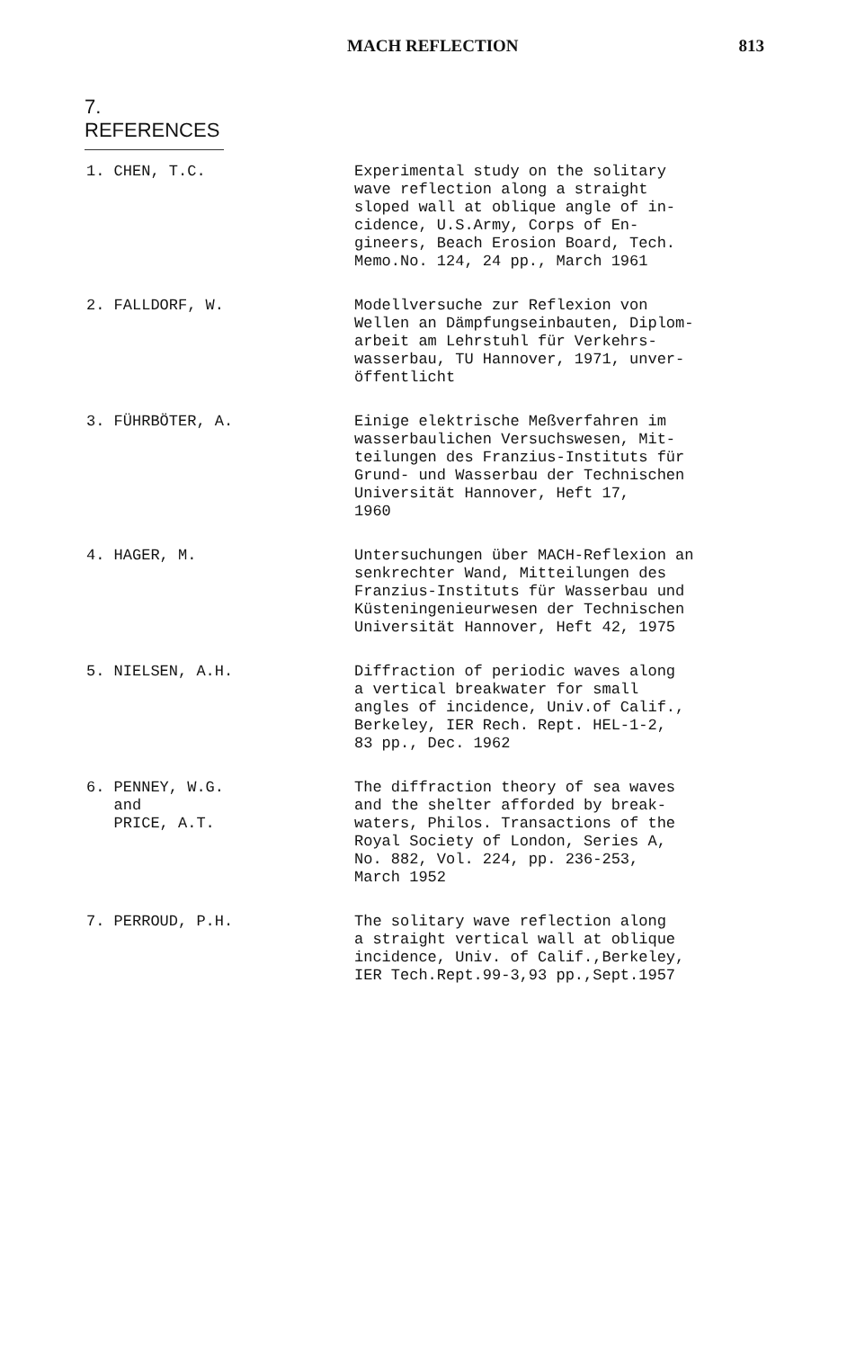MACH REFLECTION 813
7. REFERENCES
1. CHEN, T.C. Experimental study on the solitary
wave reflection along a straight
sloped wall at oblique angle of in-
cidence, U.S.Army, Corps of En-
gineers, Beach Erosion Board, Tech.
Memo.No. 124, 24 pp., March 1961
2. FALLDORF, W. Modellversuche zur Reflexion von
Wellen an Dämpfungseinbauten, Diplom-
arbeit am Lehrstuhl für Verkehrs-
wasserbau, TU Hannover, 1971, unver-
öffentlicht
3. FÜHRBÖTER, A. Einige elektrische Meßverfahren im
wasserbaulichen Versuchswesen, Mit-
teilungen des Franzius-Instituts für
Grund- und Wasserbau der Technischen
Universität Hannover, Heft 17,
1960
4. HAGER, M. Untersuchungen über MACH-Reflexion an
senkrechter Wand, Mitteilungen des
Franzius-Instituts für Wasserbau und
Küsteningenieurwesen der Technischen
Universität Hannover, Heft 42, 1975
5. NIELSEN, A.H. Diffraction of periodic waves along
a vertical breakwater for small
angles of incidence, Univ.of Calif.,
Berkeley, IER Rech. Rept. HEL-1-2,
83 pp., Dec. 1962
6. PENNEY, W.G.
and
PRICE, A.T.
The diffraction theory of sea waves
and the shelter afforded by break-
waters, Philos. Transactions of the
Royal Society of London, Series A,
No. 882, Vol. 224, pp. 236-253,
March 1952
7. PERROUD, P.H. The solitary wave reflection along
a straight vertical wall at oblique
incidence, Univ. of Calif.,Berkeley,
IER Tech.Rept.99-3,93 pp.,Sept.1957